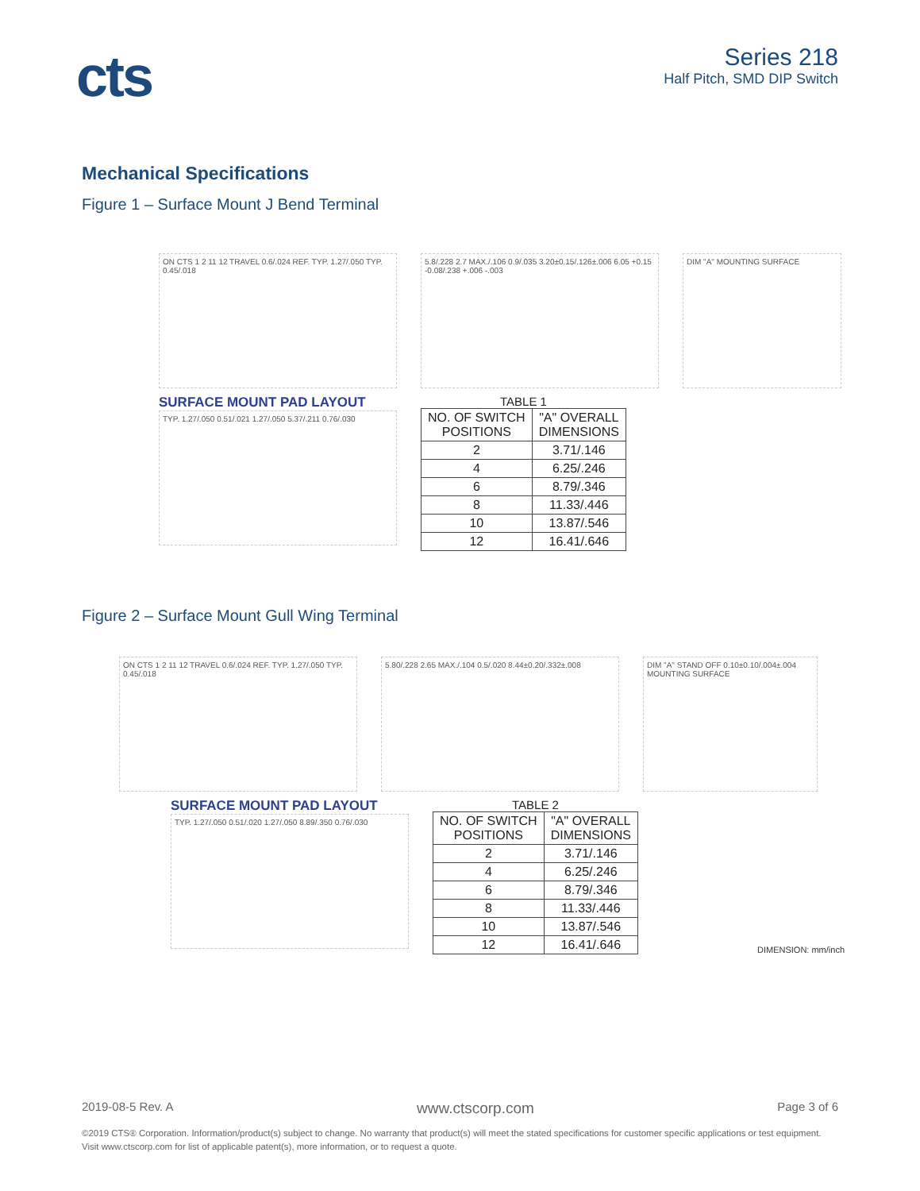cts
Series 218
Half Pitch, SMD DIP Switch
Mechanical Specifications
Figure 1 – Surface Mount J Bend Terminal
ON CTS 1 2 11 12 TRAVEL 0.6/.024 REF. TYP. 1.27/.050 TYP. 0.45/.018
5.8/.228 2.7 MAX./.106 0.9/.035 3.20±0.15/.126±.006 6.05 +0.15 -0.08/.238 +.006 -.003
DIM "A" MOUNTING SURFACE
SURFACE MOUNT PAD LAYOUT
TYP. 1.27/.050 0.51/.021 1.27/.050 5.37/.211 0.76/.030
TABLE 1
| NO. OF SWITCH POSITIONS | "A" OVERALL DIMENSIONS |
| --- | --- |
| 2 | 3.71/.146 |
| 4 | 6.25/.246 |
| 6 | 8.79/.346 |
| 8 | 11.33/.446 |
| 10 | 13.87/.546 |
| 12 | 16.41/.646 |
Figure 2 – Surface Mount Gull Wing Terminal
ON CTS 1 2 11 12 TRAVEL 0.6/.024 REF. TYP. 1.27/.050 TYP. 0.45/.018
5.80/.228 2.65 MAX./.104 0.5/.020 8.44±0.20/.332±.008
DIM "A" STAND OFF 0.10±0.10/.004±.004 MOUNTING SURFACE
SURFACE MOUNT PAD LAYOUT
TYP. 1.27/.050 0.51/.020 1.27/.050 8.89/.350 0.76/.030
TABLE 2
| NO. OF SWITCH POSITIONS | "A" OVERALL DIMENSIONS |
| --- | --- |
| 2 | 3.71/.146 |
| 4 | 6.25/.246 |
| 6 | 8.79/.346 |
| 8 | 11.33/.446 |
| 10 | 13.87/.546 |
| 12 | 16.41/.646 |
DIMENSION: mm/inch
2019-08-5 Rev. A www.ctscorp.com Page 3 of 6
©2019 CTS® Corporation. Information/product(s) subject to change. No warranty that product(s) will meet the stated specifications for customer specific applications or test equipment. Visit www.ctscorp.com for list of applicable patent(s), more information, or to request a quote.